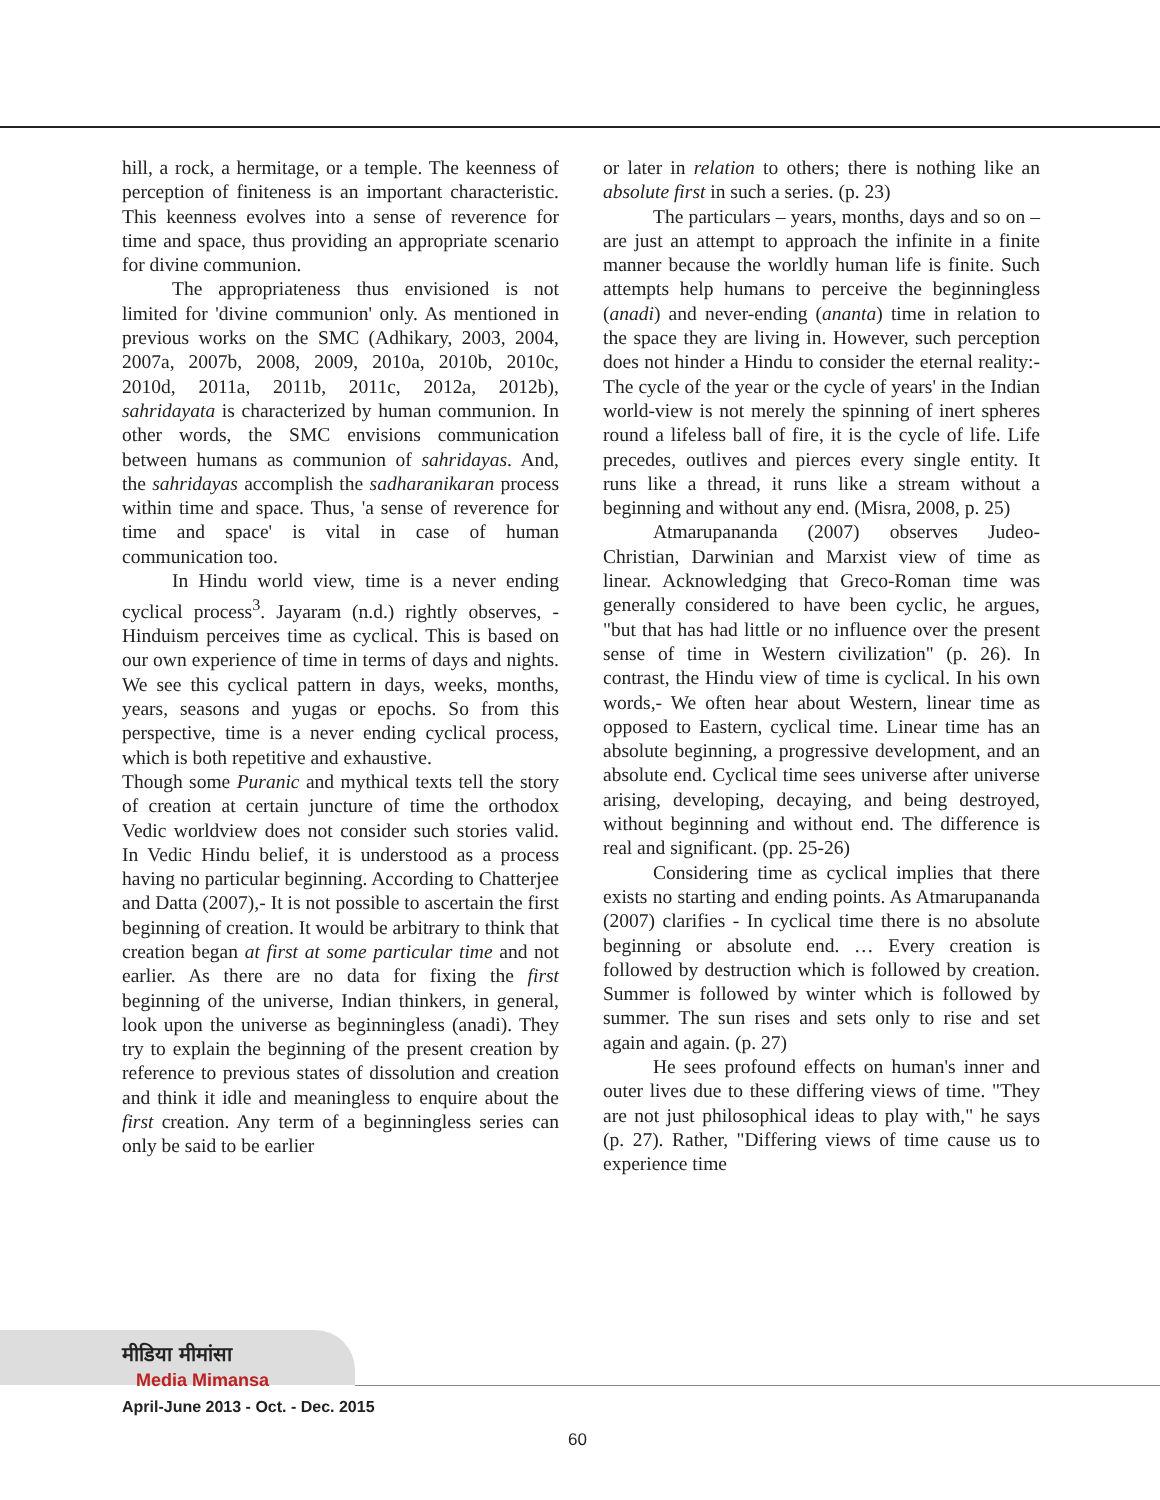hill, a rock, a hermitage, or a temple. The keenness of perception of finiteness is an important characteristic. This keenness evolves into a sense of reverence for time and space, thus providing an appropriate scenario for divine communion.
The appropriateness thus envisioned is not limited for 'divine communion' only. As mentioned in previous works on the SMC (Adhikary, 2003, 2004, 2007a, 2007b, 2008, 2009, 2010a, 2010b, 2010c, 2010d, 2011a, 2011b, 2011c, 2012a, 2012b), sahridayata is characterized by human communion. In other words, the SMC envisions communication between humans as communion of sahridayas. And, the sahridayas accomplish the sadharanikaran process within time and space. Thus, 'a sense of reverence for time and space' is vital in case of human communication too.
In Hindu world view, time is a never ending cyclical process<sup>3</sup>. Jayaram (n.d.) rightly observes, - Hinduism perceives time as cyclical. This is based on our own experience of time in terms of days and nights. We see this cyclical pattern in days, weeks, months, years, seasons and yugas or epochs. So from this perspective, time is a never ending cyclical process, which is both repetitive and exhaustive.
Though some Puranic and mythical texts tell the story of creation at certain juncture of time the orthodox Vedic worldview does not consider such stories valid. In Vedic Hindu belief, it is understood as a process having no particular beginning. According to Chatterjee and Datta (2007),- It is not possible to ascertain the first beginning of creation. It would be arbitrary to think that creation began at first at some particular time and not earlier. As there are no data for fixing the first beginning of the universe, Indian thinkers, in general, look upon the universe as beginningless (anadi). They try to explain the beginning of the present creation by reference to previous states of dissolution and creation and think it idle and meaningless to enquire about the first creation. Any term of a beginningless series can only be said to be earlier
or later in relation to others; there is nothing like an absolute first in such a series. (p. 23)
The particulars – years, months, days and so on – are just an attempt to approach the infinite in a finite manner because the worldly human life is finite. Such attempts help humans to perceive the beginningless (anadi) and never-ending (ananta) time in relation to the space they are living in. However, such perception does not hinder a Hindu to consider the eternal reality:- The cycle of the year or the cycle of years' in the Indian world-view is not merely the spinning of inert spheres round a lifeless ball of fire, it is the cycle of life. Life precedes, outlives and pierces every single entity. It runs like a thread, it runs like a stream without a beginning and without any end. (Misra, 2008, p. 25)
Atmarupananda (2007) observes Judeo-Christian, Darwinian and Marxist view of time as linear. Acknowledging that Greco-Roman time was generally considered to have been cyclic, he argues, "but that has had little or no influence over the present sense of time in Western civilization" (p. 26). In contrast, the Hindu view of time is cyclical. In his own words,- We often hear about Western, linear time as opposed to Eastern, cyclical time. Linear time has an absolute beginning, a progressive development, and an absolute end. Cyclical time sees universe after universe arising, developing, decaying, and being destroyed, without beginning and without end. The difference is real and significant. (pp. 25-26)
Considering time as cyclical implies that there exists no starting and ending points. As Atmarupananda (2007) clarifies - In cyclical time there is no absolute beginning or absolute end. … Every creation is followed by destruction which is followed by creation. Summer is followed by winter which is followed by summer. The sun rises and sets only to rise and set again and again. (p. 27)
He sees profound effects on human's inner and outer lives due to these differing views of time. "They are not just philosophical ideas to play with," he says (p. 27). Rather, "Differing views of time cause us to experience time
मीडिया मीमांसा
Media Mimansa
April-June 2013 - Oct. - Dec. 2015
60